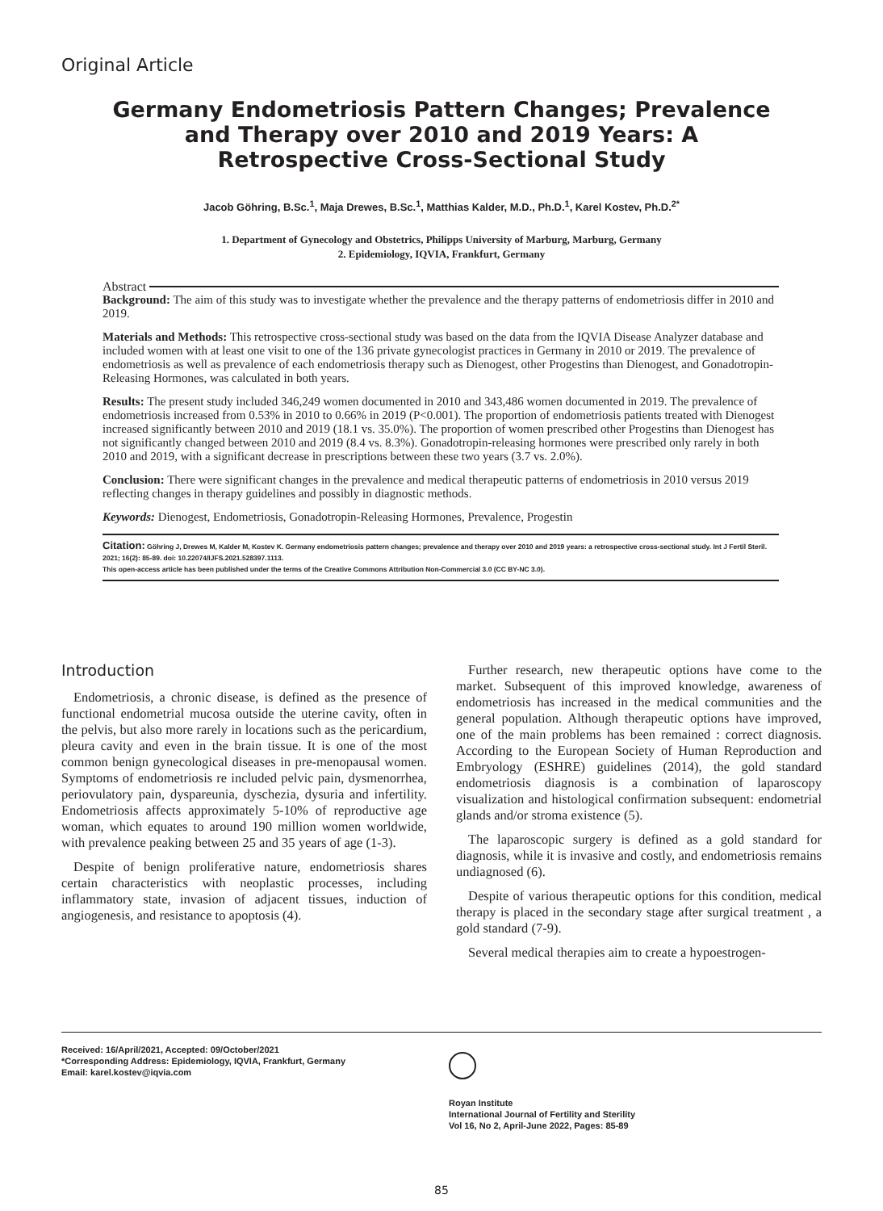Original Article
Germany Endometriosis Pattern Changes; Prevalence and Therapy over 2010 and 2019 Years: A Retrospective Cross-Sectional Study
Jacob Göhring, B.Sc.<sup>1</sup>, Maja Drewes, B.Sc.<sup>1</sup>, Matthias Kalder, M.D., Ph.D.<sup>1</sup>, Karel Kostev, Ph.D.<sup>2*</sup>
1. Department of Gynecology and Obstetrics, Philipps University of Marburg, Marburg, Germany
2. Epidemiology, IQVIA, Frankfurt, Germany
Abstract
Background: The aim of this study was to investigate whether the prevalence and the therapy patterns of endometriosis differ in 2010 and 2019.
Materials and Methods: This retrospective cross-sectional study was based on the data from the IQVIA Disease Analyzer database and included women with at least one visit to one of the 136 private gynecologist practices in Germany in 2010 or 2019. The prevalence of endometriosis as well as prevalence of each endometriosis therapy such as Dienogest, other Progestins than Dienogest, and Gonadotropin-Releasing Hormones, was calculated in both years.
Results: The present study included 346,249 women documented in 2010 and 343,486 women documented in 2019. The prevalence of endometriosis increased from 0.53% in 2010 to 0.66% in 2019 (P<0.001). The proportion of endometriosis patients treated with Dienogest increased significantly between 2010 and 2019 (18.1 vs. 35.0%). The proportion of women prescribed other Progestins than Dienogest has not significantly changed between 2010 and 2019 (8.4 vs. 8.3%). Gonadotropin-releasing hormones were prescribed only rarely in both 2010 and 2019, with a significant decrease in prescriptions between these two years (3.7 vs. 2.0%).
Conclusion: There were significant changes in the prevalence and medical therapeutic patterns of endometriosis in 2010 versus 2019 reflecting changes in therapy guidelines and possibly in diagnostic methods.
Keywords: Dienogest, Endometriosis, Gonadotropin-Releasing Hormones, Prevalence, Progestin
Citation: Göhring J, Drewes M, Kalder M, Kostev K. Germany endometriosis pattern changes; prevalence and therapy over 2010 and 2019 years: a retrospective cross-sectional study. Int J Fertil Steril. 2021; 16(2): 85-89. doi: 10.22074/IJFS.2021.528397.1113.
This open-access article has been published under the terms of the Creative Commons Attribution Non-Commercial 3.0 (CC BY-NC 3.0).
Introduction
Endometriosis, a chronic disease, is defined as the presence of functional endometrial mucosa outside the uterine cavity, often in the pelvis, but also more rarely in locations such as the pericardium, pleura cavity and even in the brain tissue. It is one of the most common benign gynecological diseases in pre-menopausal women. Symptoms of endometriosis re included pelvic pain, dysmenorrhea, periovulatory pain, dyspareunia, dyschezia, dysuria and infertility. Endometriosis affects approximately 5-10% of reproductive age woman, which equates to around 190 million women worldwide, with prevalence peaking between 25 and 35 years of age (1-3).
Despite of benign proliferative nature, endometriosis shares certain characteristics with neoplastic processes, including inflammatory state, invasion of adjacent tissues, induction of angiogenesis, and resistance to apoptosis (4).
Further research, new therapeutic options have come to the market. Subsequent of this improved knowledge, awareness of endometriosis has increased in the medical communities and the general population. Although therapeutic options have improved, one of the main problems has been remained : correct diagnosis. According to the European Society of Human Reproduction and Embryology (ESHRE) guidelines (2014), the gold standard endometriosis diagnosis is a combination of laparoscopy visualization and histological confirmation subsequent: endometrial glands and/or stroma existence (5).
The laparoscopic surgery is defined as a gold standard for diagnosis, while it is invasive and costly, and endometriosis remains undiagnosed (6).
Despite of various therapeutic options for this condition, medical therapy is placed in the secondary stage after surgical treatment , a gold standard (7-9).
Several medical therapies aim to create a hypoestrogen-
Received: 16/April/2021, Accepted: 09/October/2021
*Corresponding Address: Epidemiology, IQVIA, Frankfurt, Germany
Email: karel.kostev@iqvia.com
Royan Institute
International Journal of Fertility and Sterility
Vol 16, No 2, April-June 2022, Pages: 85-89
85